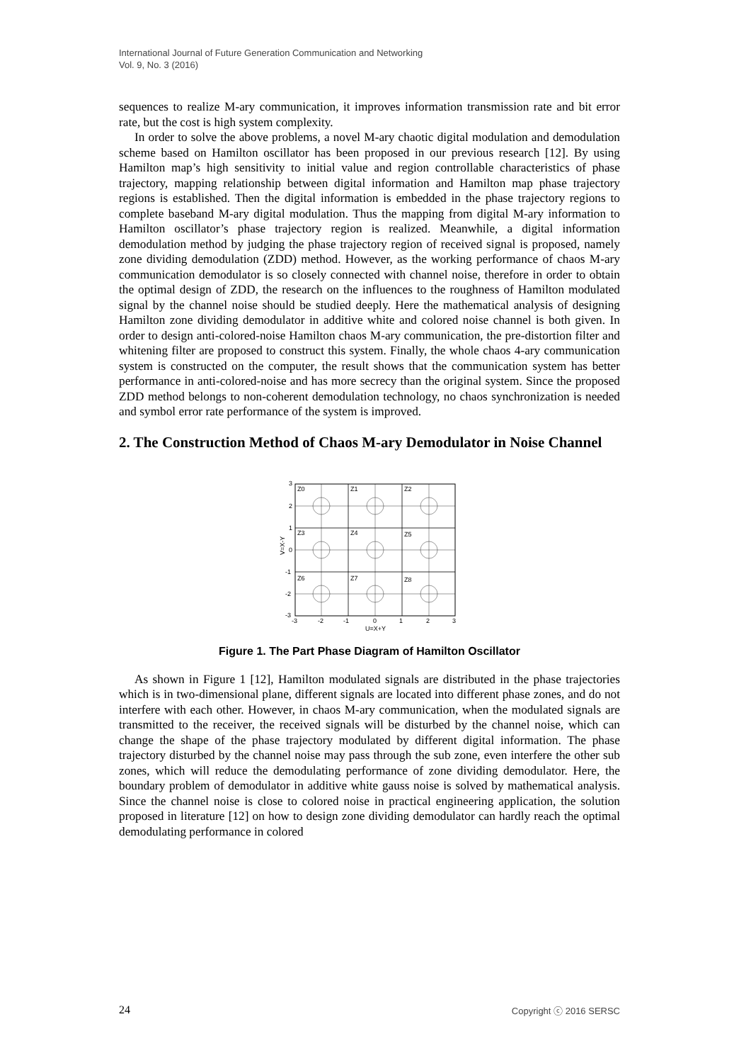International Journal of Future Generation Communication and Networking
Vol. 9, No. 3 (2016)
sequences to realize M-ary communication, it improves information transmission rate and bit error rate, but the cost is high system complexity.
In order to solve the above problems, a novel M-ary chaotic digital modulation and demodulation scheme based on Hamilton oscillator has been proposed in our previous research [12]. By using Hamilton map’s high sensitivity to initial value and region controllable characteristics of phase trajectory, mapping relationship between digital information and Hamilton map phase trajectory regions is established. Then the digital information is embedded in the phase trajectory regions to complete baseband M-ary digital modulation. Thus the mapping from digital M-ary information to Hamilton oscillator’s phase trajectory region is realized. Meanwhile, a digital information demodulation method by judging the phase trajectory region of received signal is proposed, namely zone dividing demodulation (ZDD) method. However, as the working performance of chaos M-ary communication demodulator is so closely connected with channel noise, therefore in order to obtain the optimal design of ZDD, the research on the influences to the roughness of Hamilton modulated signal by the channel noise should be studied deeply. Here the mathematical analysis of designing Hamilton zone dividing demodulator in additive white and colored noise channel is both given. In order to design anti-colored-noise Hamilton chaos M-ary communication, the pre-distortion filter and whitening filter are proposed to construct this system. Finally, the whole chaos 4-ary communication system is constructed on the computer, the result shows that the communication system has better performance in anti-colored-noise and has more secrecy than the original system. Since the proposed ZDD method belongs to non-coherent demodulation technology, no chaos synchronization is needed and symbol error rate performance of the system is improved.
2. The Construction Method of Chaos M-ary Demodulator in Noise Channel
Z0
Z1
Z2
Z3
Z4
Z5
Z6
Z7
Z8
3
2
1
0
-1
-2
-3
-3
-2
-1
0
1
2
3
U=X+Y
V=X-Y
Figure 1. The Part Phase Diagram of Hamilton Oscillator
As shown in Figure 1 [12], Hamilton modulated signals are distributed in the phase trajectories which is in two-dimensional plane, different signals are located into different phase zones, and do not interfere with each other. However, in chaos M-ary communication, when the modulated signals are transmitted to the receiver, the received signals will be disturbed by the channel noise, which can change the shape of the phase trajectory modulated by different digital information. The phase trajectory disturbed by the channel noise may pass through the sub zone, even interfere the other sub zones, which will reduce the demodulating performance of zone dividing demodulator. Here, the boundary problem of demodulator in additive white gauss noise is solved by mathematical analysis. Since the channel noise is close to colored noise in practical engineering application, the solution proposed in literature [12] on how to design zone dividing demodulator can hardly reach the optimal demodulating performance in colored
24 Copyright ⓒ 2016 SERSC